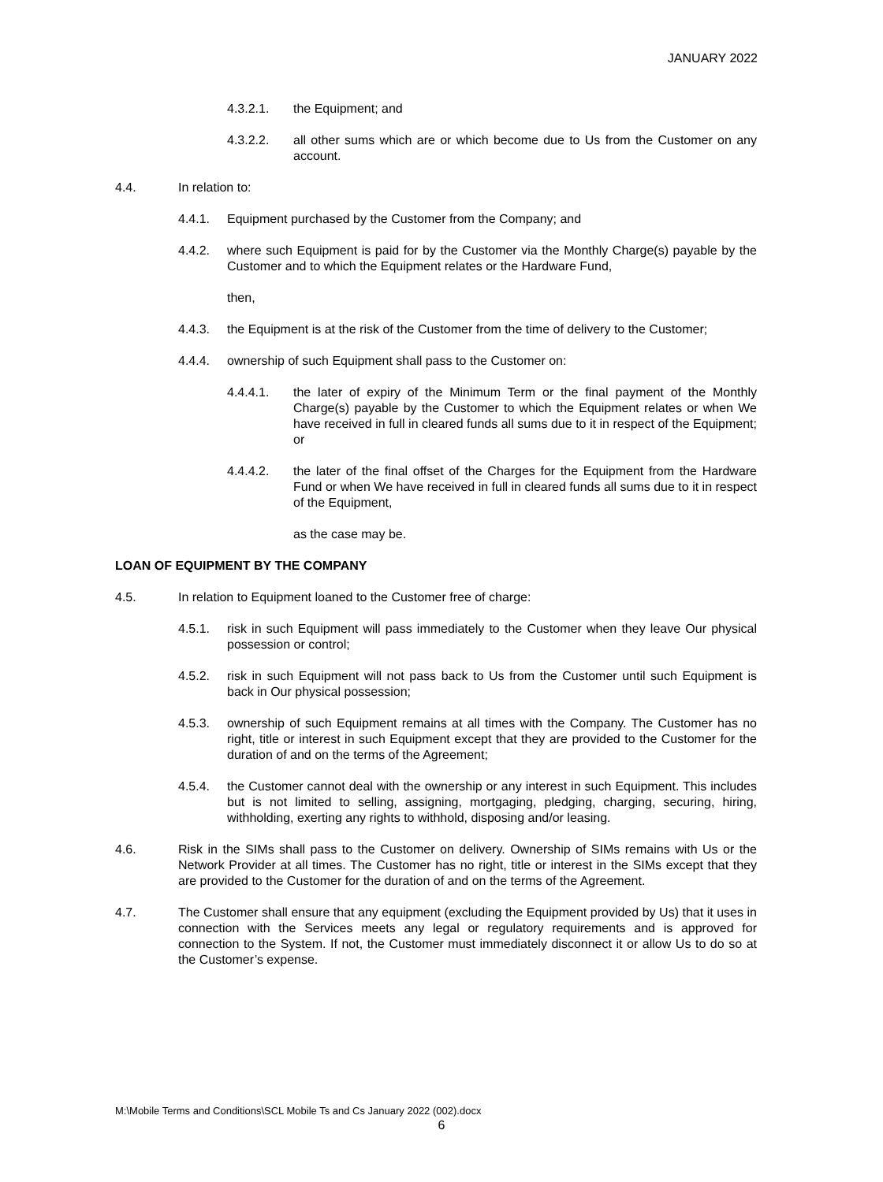JANUARY 2022
4.3.2.1. the Equipment; and
4.3.2.2. all other sums which are or which become due to Us from the Customer on any account.
4.4. In relation to:
4.4.1. Equipment purchased by the Customer from the Company; and
4.4.2. where such Equipment is paid for by the Customer via the Monthly Charge(s) payable by the Customer and to which the Equipment relates or the Hardware Fund,
then,
4.4.3. the Equipment is at the risk of the Customer from the time of delivery to the Customer;
4.4.4. ownership of such Equipment shall pass to the Customer on:
4.4.4.1. the later of expiry of the Minimum Term or the final payment of the Monthly Charge(s) payable by the Customer to which the Equipment relates or when We have received in full in cleared funds all sums due to it in respect of the Equipment; or
4.4.4.2. the later of the final offset of the Charges for the Equipment from the Hardware Fund or when We have received in full in cleared funds all sums due to it in respect of the Equipment,
as the case may be.
LOAN OF EQUIPMENT BY THE COMPANY
4.5. In relation to Equipment loaned to the Customer free of charge:
4.5.1. risk in such Equipment will pass immediately to the Customer when they leave Our physical possession or control;
4.5.2. risk in such Equipment will not pass back to Us from the Customer until such Equipment is back in Our physical possession;
4.5.3. ownership of such Equipment remains at all times with the Company. The Customer has no right, title or interest in such Equipment except that they are provided to the Customer for the duration of and on the terms of the Agreement;
4.5.4. the Customer cannot deal with the ownership or any interest in such Equipment. This includes but is not limited to selling, assigning, mortgaging, pledging, charging, securing, hiring, withholding, exerting any rights to withhold, disposing and/or leasing.
4.6. Risk in the SIMs shall pass to the Customer on delivery. Ownership of SIMs remains with Us or the Network Provider at all times. The Customer has no right, title or interest in the SIMs except that they are provided to the Customer for the duration of and on the terms of the Agreement.
4.7. The Customer shall ensure that any equipment (excluding the Equipment provided by Us) that it uses in connection with the Services meets any legal or regulatory requirements and is approved for connection to the System. If not, the Customer must immediately disconnect it or allow Us to do so at the Customer’s expense.
M:\Mobile Terms and Conditions\SCL Mobile Ts and Cs January 2022 (002).docx
6